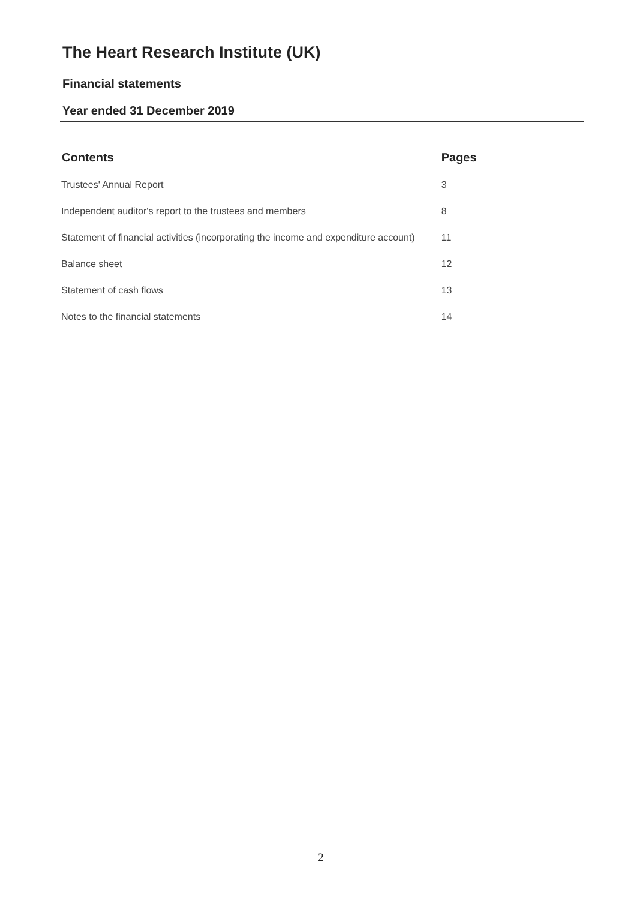The Heart Research Institute (UK)
Financial statements
Year ended 31 December 2019
| Contents | Pages |
| --- | --- |
| Trustees' Annual Report | 3 |
| Independent auditor's report to the trustees and members | 8 |
| Statement of financial activities (incorporating the income and expenditure account) | 11 |
| Balance sheet | 12 |
| Statement of cash flows | 13 |
| Notes to the financial statements | 14 |
2